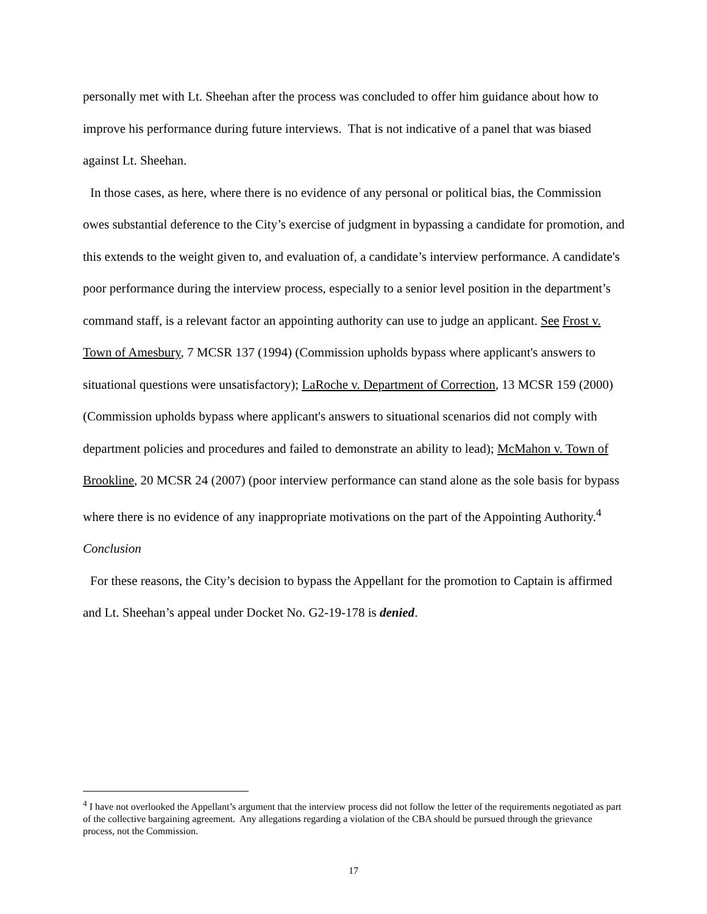personally met with Lt. Sheehan after the process was concluded to offer him guidance about how to improve his performance during future interviews. That is not indicative of a panel that was biased against Lt. Sheehan.
In those cases, as here, where there is no evidence of any personal or political bias, the Commission owes substantial deference to the City’s exercise of judgment in bypassing a candidate for promotion, and this extends to the weight given to, and evaluation of, a candidate’s interview performance. A candidate's poor performance during the interview process, especially to a senior level position in the department’s command staff, is a relevant factor an appointing authority can use to judge an applicant. See Frost v. Town of Amesbury, 7 MCSR 137 (1994) (Commission upholds bypass where applicant's answers to situational questions were unsatisfactory); LaRoche v. Department of Correction, 13 MCSR 159 (2000) (Commission upholds bypass where applicant's answers to situational scenarios did not comply with department policies and procedures and failed to demonstrate an ability to lead); McMahon v. Town of Brookline, 20 MCSR 24 (2007) (poor interview performance can stand alone as the sole basis for bypass where there is no evidence of any inappropriate motivations on the part of the Appointing Authority.<sup>4</sup>
Conclusion
For these reasons, the City’s decision to bypass the Appellant for the promotion to Captain is affirmed and Lt. Sheehan’s appeal under Docket No. G2-19-178 is denied.
<sup>4</sup> I have not overlooked the Appellant’s argument that the interview process did not follow the letter of the requirements negotiated as part of the collective bargaining agreement. Any allegations regarding a violation of the CBA should be pursued through the grievance process, not the Commission.
17